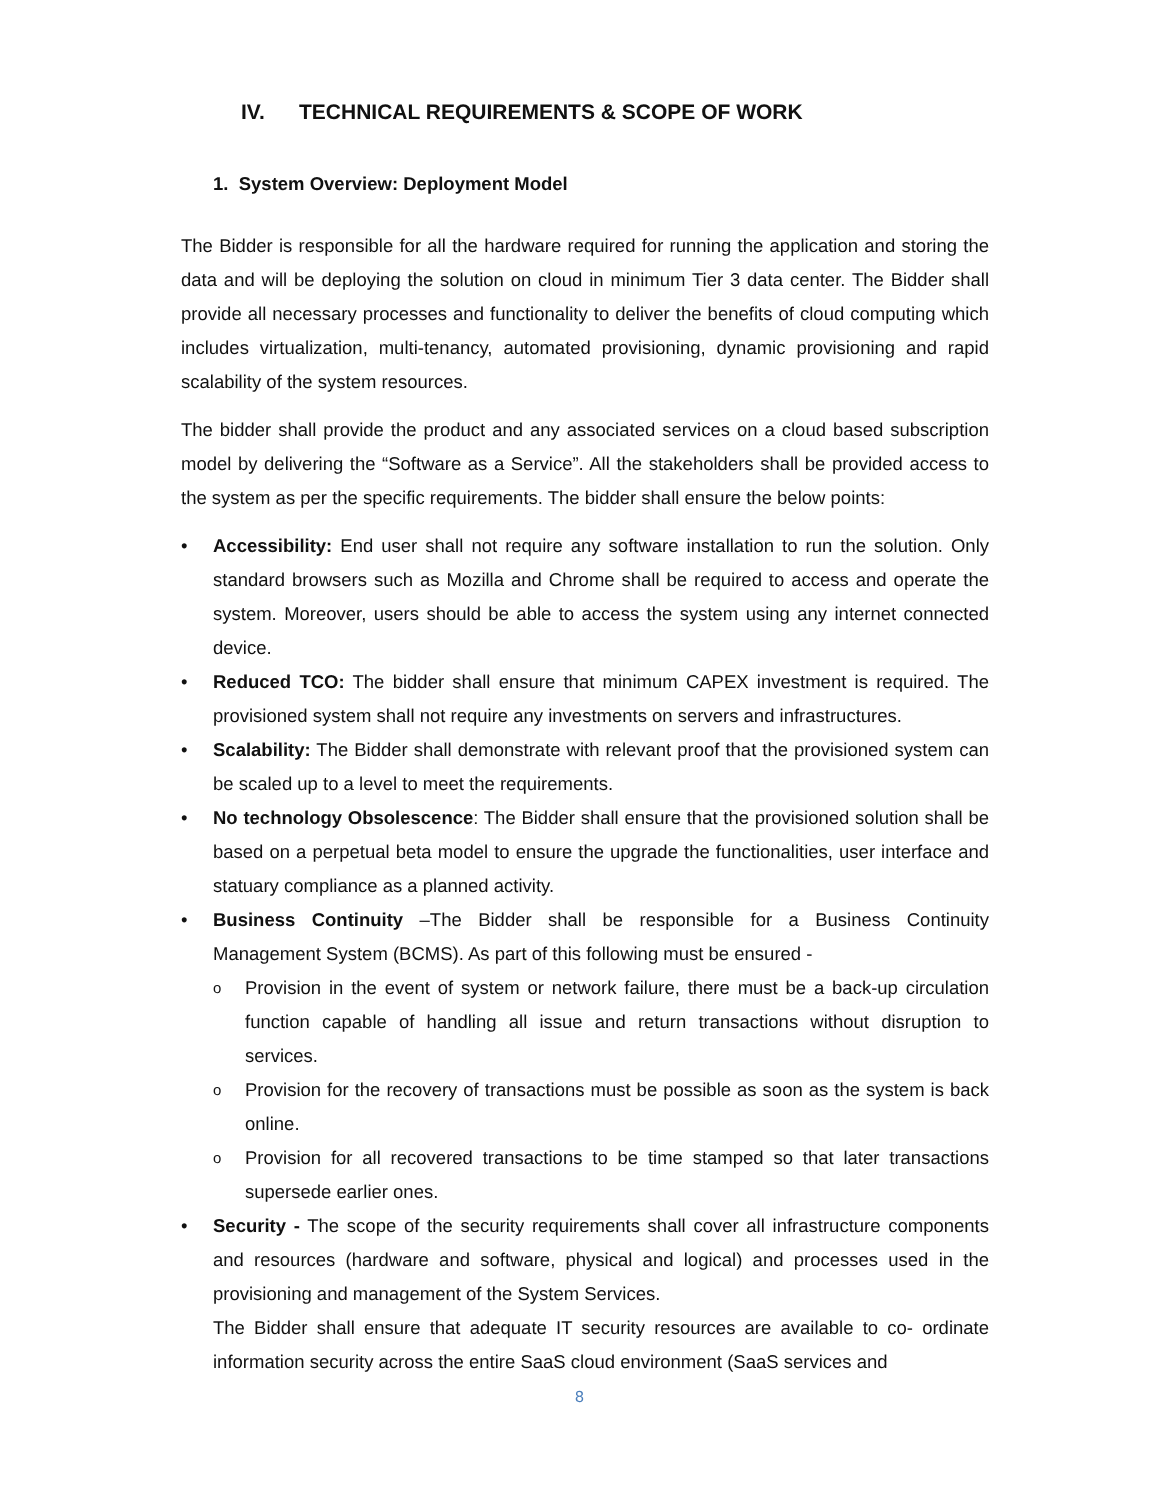IV. TECHNICAL REQUIREMENTS & SCOPE OF WORK
1. System Overview: Deployment Model
The Bidder is responsible for all the hardware required for running the application and storing the data and will be deploying the solution on cloud in minimum Tier 3 data center. The Bidder shall provide all necessary processes and functionality to deliver the benefits of cloud computing which includes virtualization, multi-tenancy, automated provisioning, dynamic provisioning and rapid scalability of the system resources.
The bidder shall provide the product and any associated services on a cloud based subscription model by delivering the “Software as a Service”. All the stakeholders shall be provided access to the system as per the specific requirements. The bidder shall ensure the below points:
• Accessibility: End user shall not require any software installation to run the solution. Only standard browsers such as Mozilla and Chrome shall be required to access and operate the system. Moreover, users should be able to access the system using any internet connected device.
• Reduced TCO: The bidder shall ensure that minimum CAPEX investment is required. The provisioned system shall not require any investments on servers and infrastructures.
• Scalability: The Bidder shall demonstrate with relevant proof that the provisioned system can be scaled up to a level to meet the requirements.
• No technology Obsolescence: The Bidder shall ensure that the provisioned solution shall be based on a perpetual beta model to ensure the upgrade the functionalities, user interface and statuary compliance as a planned activity.
• Business Continuity –The Bidder shall be responsible for a Business Continuity Management System (BCMS). As part of this following must be ensured -
o Provision in the event of system or network failure, there must be a back-up circulation function capable of handling all issue and return transactions without disruption to services.
o Provision for the recovery of transactions must be possible as soon as the system is back online.
o Provision for all recovered transactions to be time stamped so that later transactions supersede earlier ones.
• Security - The scope of the security requirements shall cover all infrastructure components and resources (hardware and software, physical and logical) and processes used in the provisioning and management of the System Services.
The Bidder shall ensure that adequate IT security resources are available to co- ordinate information security across the entire SaaS cloud environment (SaaS services and
8